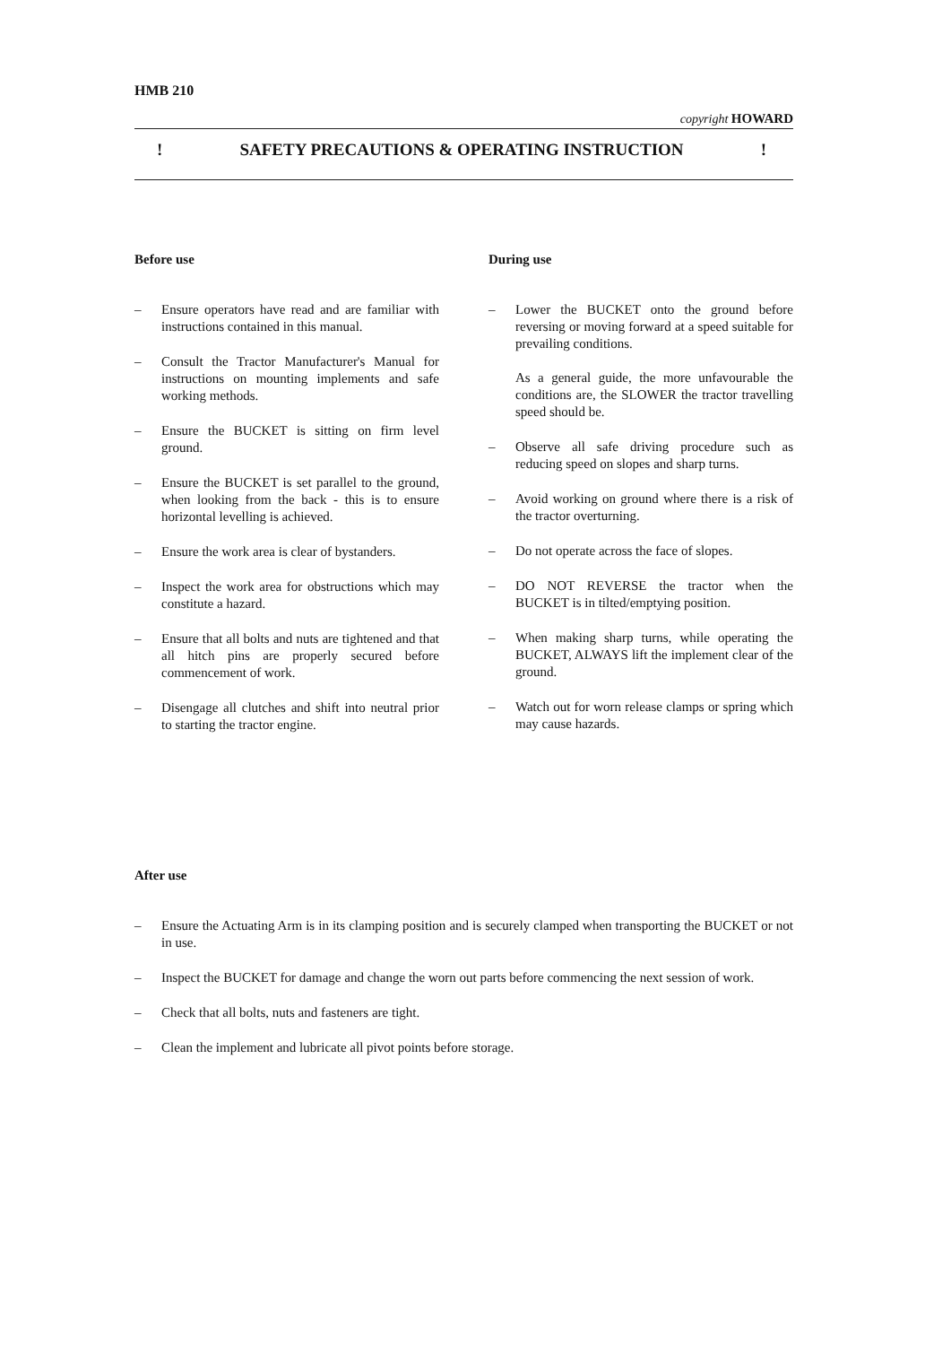HMB 210
copyright HOWARD
! SAFETY PRECAUTIONS & OPERATING INSTRUCTION!
Before use
– Ensure operators have read and are familiar with instructions contained in this manual.
– Consult the Tractor Manufacturer's Manual for instructions on mounting implements and safe working methods.
– Ensure the BUCKET is sitting on firm level ground.
– Ensure the BUCKET is set parallel to the ground, when looking from the back - this is to ensure horizontal levelling is achieved.
– Ensure the work area is clear of bystanders.
– Inspect the work area for obstructions which may constitute a hazard.
– Ensure that all bolts and nuts are tightened and that all hitch pins are properly secured before commencement of work.
– Disengage all clutches and shift into neutral prior to starting the tractor engine.
During use
– Lower the BUCKET onto the ground before reversing or moving forward at a speed suitable for prevailing conditions.
As a general guide, the more unfavourable the conditions are, the SLOWER the tractor travelling speed should be.
– Observe all safe driving procedure such as reducing speed on slopes and sharp turns.
– Avoid working on ground where there is a risk of the tractor overturning.
– Do not operate across the face of slopes.
– DO NOT REVERSE the tractor when the BUCKET is in tilted/emptying position.
– When making sharp turns, while operating the BUCKET, ALWAYS lift the implement clear of the ground.
– Watch out for worn release clamps or spring which may cause hazards.
After use
– Ensure the Actuating Arm is in its clamping position and is securely clamped when transporting the BUCKET or not in use.
– Inspect the BUCKET for damage and change the worn out parts before commencing the next session of work.
– Check that all bolts, nuts and fasteners are tight.
– Clean the implement and lubricate all pivot points before storage.